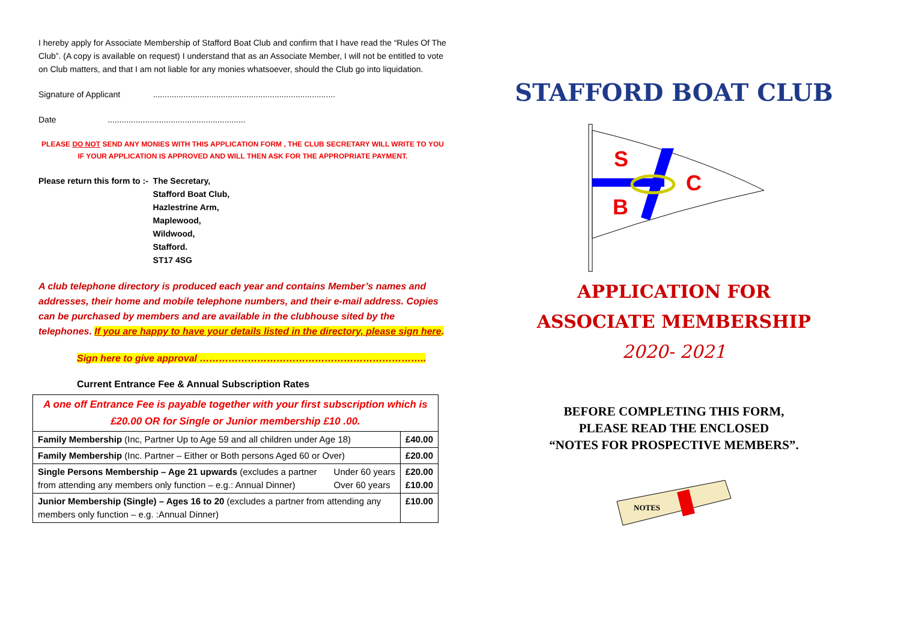I hereby apply for Associate Membership of Stafford Boat Club and confirm that I have read the “Rules Of The Club”. (A copy is available on request) I understand that as an Associate Member, I will not be entitled to vote on Club matters, and that I am not liable for any monies whatsoever, should the Club go into liquidation.
Signature of Applicant ..............................................................................
Date ...........................................................
PLEASE DO NOT SEND ANY MONIES WITH THIS APPLICATION FORM , THE CLUB SECRETARY WILL WRITE TO YOU IF YOUR APPLICATION IS APPROVED AND WILL THEN ASK FOR THE APPROPRIATE PAYMENT.
| Please return this form to :- | The Secretary, Stafford Boat Club, Hazlestrine Arm, Maplewood, Wildwood, Stafford. ST17 4SG |
A club telephone directory is produced each year and contains Member’s names and addresses, their home and mobile telephone numbers, and their e-mail address. Copies can be purchased by members and are available in the clubhouse sited by the telephones. If you are happy to have your details listed in the directory, please sign here.
Sign here to give approval ……………………………………………………………..
Current Entrance Fee & Annual Subscription Rates
| A one off Entrance Fee is payable together with your first subscription which is £20.00 OR for Single or Junior membership £10 .00. | | |
| Family Membership (Inc, Partner Up to Age 59 and all children under Age 18) | | £40.00 |
| Family Membership (Inc. Partner – Either or Both persons Aged 60 or Over) | | £20.00 |
| Single Persons Membership – Age 21 upwards (excludes a partner from attending any members only function – e.g.: Annual Dinner) | Under 60 years Over 60 years | £20.00 £10.00 |
| Junior Membership (Single) – Ages 16 to 20 (excludes a partner from attending any members only function – e.g. :Annual Dinner) | | £10.00 |
STAFFORD BOAT CLUB
S
C
B
APPLICATION FOR
ASSOCIATE MEMBERSHIP
2020- 2021
BEFORE COMPLETING THIS FORM,
PLEASE READ THE ENCLOSED
“NOTES FOR PROSPECTIVE MEMBERS”.
NOTES